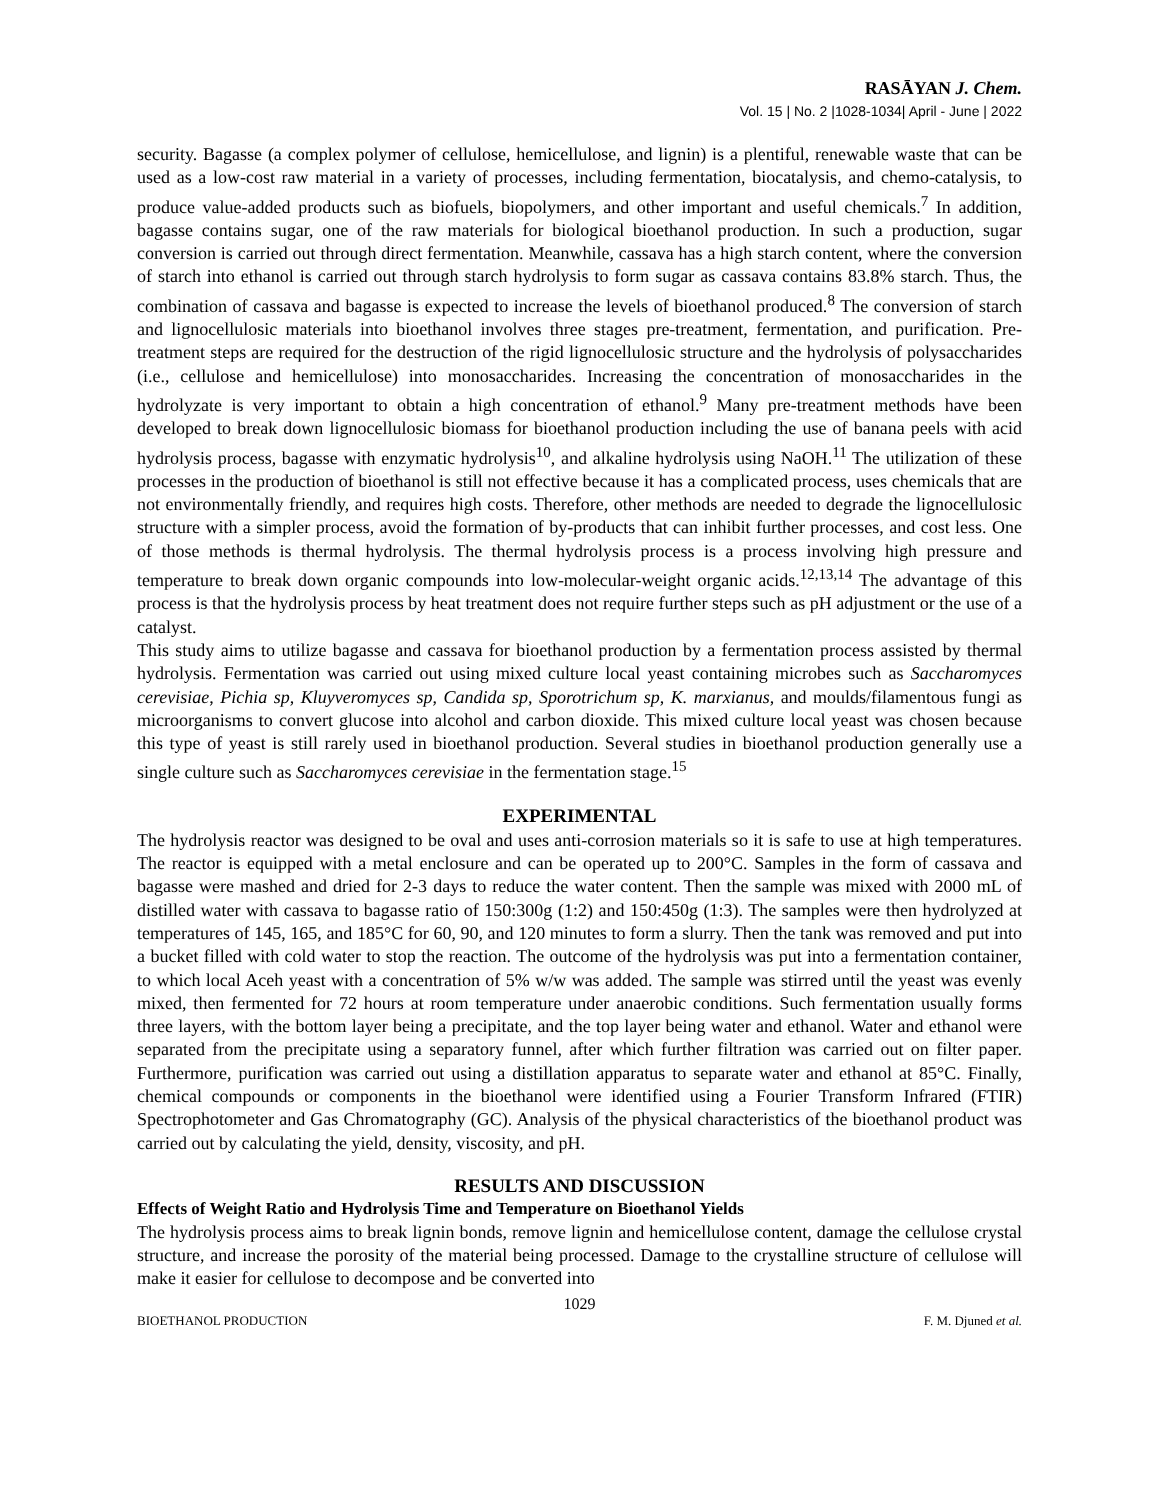RASĀYAN J. Chem.
Vol. 15 | No. 2 |1028-1034| April - June | 2022
security. Bagasse (a complex polymer of cellulose, hemicellulose, and lignin) is a plentiful, renewable waste that can be used as a low-cost raw material in a variety of processes, including fermentation, biocatalysis, and chemo-catalysis, to produce value-added products such as biofuels, biopolymers, and other important and useful chemicals.<sup>7</sup> In addition, bagasse contains sugar, one of the raw materials for biological bioethanol production. In such a production, sugar conversion is carried out through direct fermentation. Meanwhile, cassava has a high starch content, where the conversion of starch into ethanol is carried out through starch hydrolysis to form sugar as cassava contains 83.8% starch. Thus, the combination of cassava and bagasse is expected to increase the levels of bioethanol produced.<sup>8</sup> The conversion of starch and lignocellulosic materials into bioethanol involves three stages pre-treatment, fermentation, and purification. Pre-treatment steps are required for the destruction of the rigid lignocellulosic structure and the hydrolysis of polysaccharides (i.e., cellulose and hemicellulose) into monosaccharides. Increasing the concentration of monosaccharides in the hydrolyzate is very important to obtain a high concentration of ethanol.<sup>9</sup> Many pre-treatment methods have been developed to break down lignocellulosic biomass for bioethanol production including the use of banana peels with acid hydrolysis process, bagasse with enzymatic hydrolysis<sup>10</sup>, and alkaline hydrolysis using NaOH.<sup>11</sup> The utilization of these processes in the production of bioethanol is still not effective because it has a complicated process, uses chemicals that are not environmentally friendly, and requires high costs. Therefore, other methods are needed to degrade the lignocellulosic structure with a simpler process, avoid the formation of by-products that can inhibit further processes, and cost less. One of those methods is thermal hydrolysis. The thermal hydrolysis process is a process involving high pressure and temperature to break down organic compounds into low-molecular-weight organic acids.<sup>12,13,14</sup> The advantage of this process is that the hydrolysis process by heat treatment does not require further steps such as pH adjustment or the use of a catalyst.
This study aims to utilize bagasse and cassava for bioethanol production by a fermentation process assisted by thermal hydrolysis. Fermentation was carried out using mixed culture local yeast containing microbes such as Saccharomyces cerevisiae, Pichia sp, Kluyveromyces sp, Candida sp, Sporotrichum sp, K. marxianus, and moulds/filamentous fungi as microorganisms to convert glucose into alcohol and carbon dioxide. This mixed culture local yeast was chosen because this type of yeast is still rarely used in bioethanol production. Several studies in bioethanol production generally use a single culture such as Saccharomyces cerevisiae in the fermentation stage.<sup>15</sup>
EXPERIMENTAL
The hydrolysis reactor was designed to be oval and uses anti-corrosion materials so it is safe to use at high temperatures. The reactor is equipped with a metal enclosure and can be operated up to 200°C. Samples in the form of cassava and bagasse were mashed and dried for 2-3 days to reduce the water content. Then the sample was mixed with 2000 mL of distilled water with cassava to bagasse ratio of 150:300g (1:2) and 150:450g (1:3). The samples were then hydrolyzed at temperatures of 145, 165, and 185°C for 60, 90, and 120 minutes to form a slurry. Then the tank was removed and put into a bucket filled with cold water to stop the reaction. The outcome of the hydrolysis was put into a fermentation container, to which local Aceh yeast with a concentration of 5% w/w was added. The sample was stirred until the yeast was evenly mixed, then fermented for 72 hours at room temperature under anaerobic conditions. Such fermentation usually forms three layers, with the bottom layer being a precipitate, and the top layer being water and ethanol. Water and ethanol were separated from the precipitate using a separatory funnel, after which further filtration was carried out on filter paper. Furthermore, purification was carried out using a distillation apparatus to separate water and ethanol at 85°C. Finally, chemical compounds or components in the bioethanol were identified using a Fourier Transform Infrared (FTIR) Spectrophotometer and Gas Chromatography (GC). Analysis of the physical characteristics of the bioethanol product was carried out by calculating the yield, density, viscosity, and pH.
RESULTS AND DISCUSSION
Effects of Weight Ratio and Hydrolysis Time and Temperature on Bioethanol Yields
The hydrolysis process aims to break lignin bonds, remove lignin and hemicellulose content, damage the cellulose crystal structure, and increase the porosity of the material being processed. Damage to the crystalline structure of cellulose will make it easier for cellulose to decompose and be converted into
1029
BIOETHANOL PRODUCTION F. M. Djuned et al.